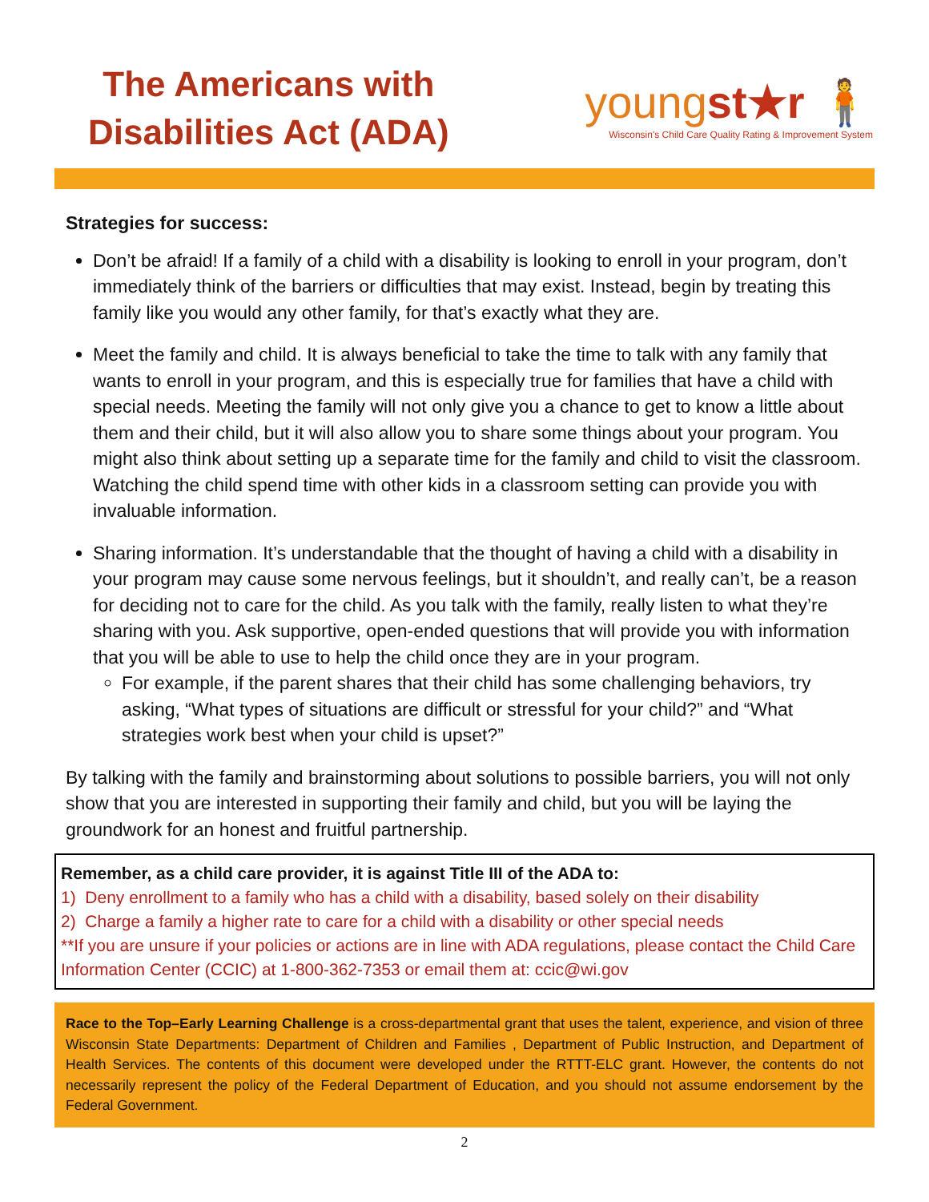The Americans with
Disabilities Act (ADA)
youngst★r 🧍
Wisconsin's Child Care Quality Rating & Improvement System
Strategies for success:
Don’t be afraid! If a family of a child with a disability is looking to enroll in your program, don’t immediately think of the barriers or difficulties that may exist. Instead, begin by treating this family like you would any other family, for that’s exactly what they are.
Meet the family and child. It is always beneficial to take the time to talk with any family that wants to enroll in your program, and this is especially true for families that have a child with special needs. Meeting the family will not only give you a chance to get to know a little about them and their child, but it will also allow you to share some things about your program. You might also think about setting up a separate time for the family and child to visit the classroom. Watching the child spend time with other kids in a classroom setting can provide you with invaluable information.
Sharing information. It’s understandable that the thought of having a child with a disability in your program may cause some nervous feelings, but it shouldn’t, and really can’t, be a reason for deciding not to care for the child. As you talk with the family, really listen to what they’re sharing with you. Ask supportive, open-ended questions that will provide you with information that you will be able to use to help the child once they are in your program.
For example, if the parent shares that their child has some challenging behaviors, try asking, “What types of situations are difficult or stressful for your child?” and “What strategies work best when your child is upset?”
By talking with the family and brainstorming about solutions to possible barriers, you will not only show that you are interested in supporting their family and child, but you will be laying the groundwork for an honest and fruitful partnership.
Remember, as a child care provider, it is against Title III of the ADA to:
1) Deny enrollment to a family who has a child with a disability, based solely on their disability
2) Charge a family a higher rate to care for a child with a disability or other special needs
**If you are unsure if your policies or actions are in line with ADA regulations, please contact the Child Care Information Center (CCIC) at 1-800-362-7353 or email them at: ccic@wi.gov
Race to the Top–Early Learning Challenge is a cross-departmental grant that uses the talent, experience, and vision of three Wisconsin State Departments: Department of Children and Families , Department of Public Instruction, and Department of Health Services. The contents of this document were developed under the RTTT-ELC grant. However, the contents do not necessarily represent the policy of the Federal Department of Education, and you should not assume endorsement by the Federal Government.
2